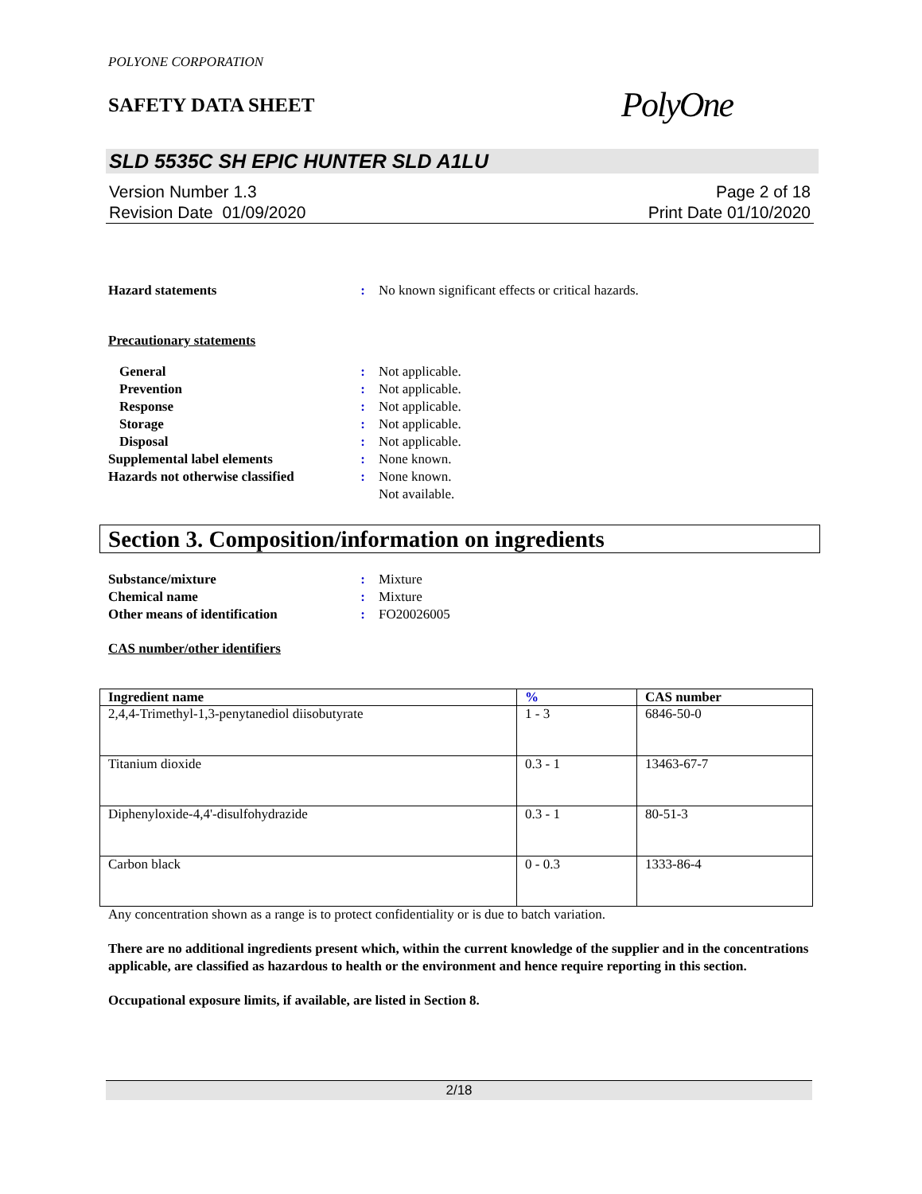POLYONE CORPORATION
SAFETY DATA SHEET
PolyOne
SLD 5535C SH EPIC HUNTER SLD A1LU
Version Number 1.3
Revision Date 01/09/2020
Page 2 of 18
Print Date 01/10/2020
Hazard statements: No known significant effects or critical hazards.
Precautionary statements
General: Not applicable. Prevention: Not applicable. Response: Not applicable. Storage: Not applicable. Disposal: Not applicable. Supplemental label elements: None known. Hazards not otherwise classified: None known. Not available.
Section 3. Composition/information on ingredients
Substance/mixture: Mixture Chemical name: Mixture Other means of identification: FO20026005
CAS number/other identifiers
| Ingredient name | % | CAS number |
| --- | --- | --- |
| 2,4,4-Trimethyl-1,3-penytanediol diisobutyrate | 1 - 3 | 6846-50-0 |
| Titanium dioxide | 0.3 - 1 | 13463-67-7 |
| Diphenyloxide-4,4'-disulfohydrazide | 0.3 - 1 | 80-51-3 |
| Carbon black | 0 - 0.3 | 1333-86-4 |
Any concentration shown as a range is to protect confidentiality or is due to batch variation.
There are no additional ingredients present which, within the current knowledge of the supplier and in the concentrations applicable, are classified as hazardous to health or the environment and hence require reporting in this section.
Occupational exposure limits, if available, are listed in Section 8.
2/18